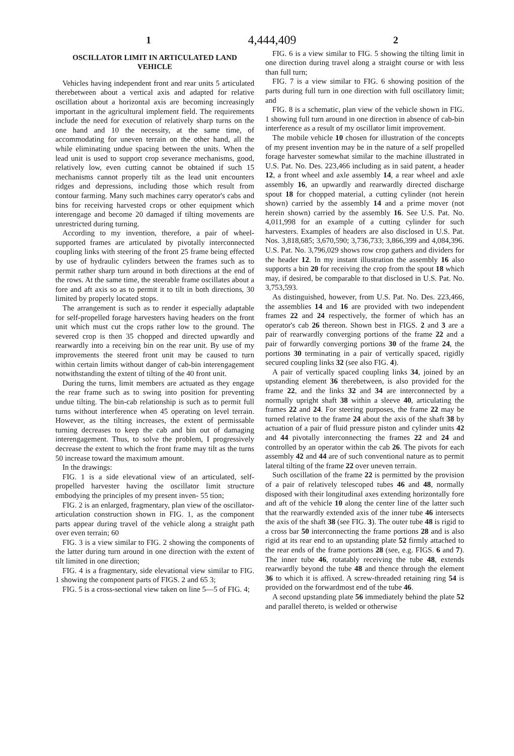1 4,444,409 2
OSCILLATOR LIMIT IN ARTICULATED LAND VEHICLE
Vehicles having independent front and rear units 5 articulated therebetween about a vertical axis and adapted for relative oscillation about a horizontal axis are becoming increasingly important in the agricultural implement field. The requirements include the need for execution of relatively sharp turns on the one hand and 10 the necessity, at the same time, of accommodating for uneven terrain on the other hand, all the while eliminating undue spacing between the units. When the lead unit is used to support crop severance mechanisms, good, relatively low, even cutting cannot be obtained if such 15 mechanisms cannot properly tilt as the lead unit encounters ridges and depressions, including those which result from contour farming. Many such machines carry operator's cabs and bins for receiving harvested crops or other equipment which interengage and become 20 damaged if tilting movements are unrestricted during turning.
According to my invention, therefore, a pair of wheel-supported frames are articulated by pivotally interconnected coupling links with steering of the front 25 frame being effected by use of hydraulic cylinders between the frames such as to permit rather sharp turn around in both directions at the end of the rows. At the same time, the steerable frame oscillates about a fore and aft axis so as to permit it to tilt in both directions, 30 limited by properly located stops.
The arrangement is such as to render it especially adaptable for self-propelled forage harvesters having headers on the front unit which must cut the crops rather low to the ground. The severed crop is then 35 chopped and directed upwardly and rearwardly into a receiving bin on the rear unit. By use of my improvements the steered front unit may be caused to turn within certain limits without danger of cab-bin interengagement notwithstanding the extent of tilting of the 40 front unit.
During the turns, limit members are actuated as they engage the rear frame such as to swing into position for preventing undue tilting. The bin-cab relationship is such as to permit full turns without interference when 45 operating on level terrain. However, as the tilting increases, the extent of permissable turning decreases to keep the cab and bin out of damaging interengagement. Thus, to solve the problem, I progressively decrease the extent to which the front frame may tilt as the turns 50 increase toward the maximum amount.
In the drawings:
FIG. 1 is a side elevational view of an articulated, self-propelled harvester having the oscillator limit structure embodying the principles of my present inven- 55 tion;
FIG. 2 is an enlarged, fragmentary, plan view of the oscillator-articulation construction shown in FIG. 1, as the component parts appear during travel of the vehicle along a straight path over even terrain; 60
FIG. 3 is a view similar to FIG. 2 showing the components of the latter during turn around in one direction with the extent of tilt limited in one direction;
FIG. 4 is a fragmentary, side elevational view similar to FIG. 1 showing the component parts of FIGS. 2 and 65 3;
FIG. 5 is a cross-sectional view taken on line 5—5 of FIG. 4;
FIG. 6 is a view similar to FIG. 5 showing the tilting limit in one direction during travel along a straight course or with less than full turn;
FIG. 7 is a view similar to FIG. 6 showing position of the parts during full turn in one direction with full oscillatory limit; and
FIG. 8 is a schematic, plan view of the vehicle shown in FIG. 1 showing full turn around in one direction in absence of cab-bin interference as a result of my oscillator limit improvement.
The mobile vehicle 10 chosen for illustration of the concepts of my present invention may be in the nature of a self propelled forage harvester somewhat similar to the machine illustrated in U.S. Pat. No. Des. 223,466 including as in said patent, a header 12, a front wheel and axle assembly 14, a rear wheel and axle assembly 16, an upwardly and rearwardly directed discharge spout 18 for chopped material, a cutting cylinder (not herein shown) carried by the assembly 14 and a prime mover (not herein shown) carried by the assembly 16. See U.S. Pat. No. 4,011,998 for an example of a cutting cylinder for such harvesters. Examples of headers are also disclosed in U.S. Pat. Nos. 3,818,685; 3,670,590; 3,736,733; 3,866,399 and 4,084,396. U.S. Pat. No. 3,796,029 shows row crop gathers and dividers for the header 12. In my instant illustration the assembly 16 also supports a bin 20 for receiving the crop from the spout 18 which may, if desired, be comparable to that disclosed in U.S. Pat. No. 3,753,593.
As distinguished, however, from U.S. Pat. No. Des. 223,466, the assemblies 14 and 16 are provided with two independent frames 22 and 24 respectively, the former of which has an operator's cab 26 thereon. Shown best in FIGS. 2 and 3 are a pair of rearwardly converging portions of the frame 22 and a pair of forwardly converging portions 30 of the frame 24, the portions 30 terminating in a pair of vertically spaced, rigidly secured coupling links 32 (see also FIG. 4).
A pair of vertically spaced coupling links 34, joined by an upstanding element 36 therebetween, is also provided for the frame 22, and the links 32 and 34 are interconnected by a normally upright shaft 38 within a sleeve 40, articulating the frames 22 and 24. For steering purposes, the frame 22 may be turned relative to the frame 24 about the axis of the shaft 38 by actuation of a pair of fluid pressure piston and cylinder units 42 and 44 pivotally interconnecting the frames 22 and 24 and controlled by an operator within the cab 26. The pivots for each assembly 42 and 44 are of such conventional nature as to permit lateral tilting of the frame 22 over uneven terrain.
Such oscillation of the frame 22 is permitted by the provision of a pair of relatively telescoped tubes 46 and 48, normally disposed with their longitudinal axes extending horizontally fore and aft of the vehicle 10 along the center line of the latter such that the rearwardly extended axis of the inner tube 46 intersects the axis of the shaft 38 (see FIG. 3). The outer tube 48 is rigid to a cross bar 50 interconnecting the frame portions 28 and is also rigid at its rear end to an upstanding plate 52 firmly attached to the rear ends of the frame portions 28 (see, e.g. FIGS. 6 and 7). The inner tube 46, rotatably receiving the tube 48, extends rearwardly beyond the tube 48 and thence through the element 36 to which it is affixed. A screw-threaded retaining ring 54 is provided on the forwardmost end of the tube 46.
A second upstanding plate 56 immediately behind the plate 52 and parallel thereto, is welded or otherwise